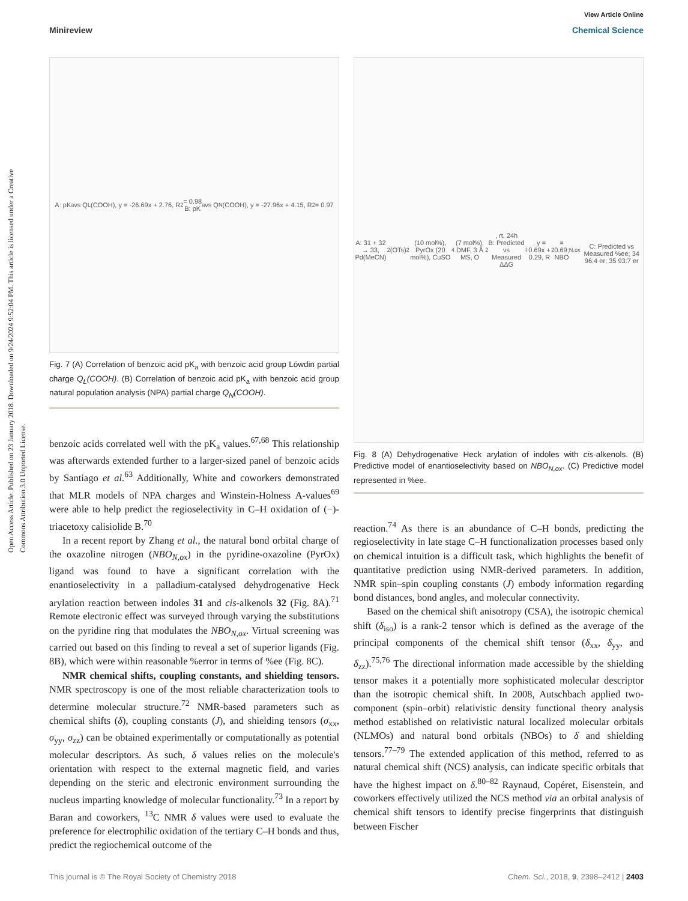Open Access Article. Published on 23 January 2018. Downloaded on 9/24/2024 9:52:04 PM. This article is licensed under a Creative Commons Attribution 3.0 Unported License.
View Article Online
Minireview Chemical Science
A: pK<sub>a</sub> vs Q<sub>L</sub>(COOH), y = -26.69x + 2.76, R<sup>2</sup> = 0.98
B: pK<sub>a</sub> vs Q<sub>N</sub>(COOH), y = -27.96x + 4.15, R<sup>2</sup> = 0.97
Fig. 7 (A) Correlation of benzoic acid pK<sub>a</sub> with benzoic acid group Löwdin partial charge Q<sub>L</sub>(COOH). (B) Correlation of benzoic acid pK<sub>a</sub> with benzoic acid group natural population analysis (NPA) partial charge Q<sub>N</sub>(COOH).
benzoic acids correlated well with the pK<sub>a</sub> values.<sup>67,68</sup> This relationship was afterwards extended further to a larger-sized panel of benzoic acids by Santiago et al.<sup>63</sup> Additionally, White and coworkers demonstrated that MLR models of NPA charges and Winstein-Holness A-values<sup>69</sup> were able to help predict the regioselectivity in C–H oxidation of (−)-triacetoxy calisiolide B.<sup>70</sup>
In a recent report by Zhang et al., the natural bond orbital charge of the oxazoline nitrogen (NBO<sub>N,ox</sub>) in the pyridine-oxazoline (PyrOx) ligand was found to have a significant correlation with the enantioselectivity in a palladium-catalysed dehydrogenative Heck arylation reaction between indoles 31 and cis-alkenols 32 (Fig. 8A).<sup>71</sup> Remote electronic effect was surveyed through varying the substitutions on the pyridine ring that modulates the NBO<sub>N,ox</sub>. Virtual screening was carried out based on this finding to reveal a set of superior ligands (Fig. 8B), which were within reasonable %error in terms of %ee (Fig. 8C).
NMR chemical shifts, coupling constants, and shielding tensors. NMR spectroscopy is one of the most reliable characterization tools to determine molecular structure.<sup>72</sup> NMR-based parameters such as chemical shifts (δ), coupling constants (J), and shielding tensors (σ<sub>xx</sub>, σ<sub>yy</sub>, σ<sub>zz</sub>) can be obtained experimentally or computationally as potential molecular descriptors. As such, δ values relies on the molecule's orientation with respect to the external magnetic field, and varies depending on the steric and electronic environment surrounding the nucleus imparting knowledge of molecular functionality.<sup>73</sup> In a report by Baran and coworkers, <sup>13</sup>C NMR δ values were used to evaluate the preference for electrophilic oxidation of the tertiary C–H bonds and thus, predict the regiochemical outcome of the
A: 31 + 32 → 33, Pd(MeCN)<sub>2</sub>(OTs)<sub>2</sub> (10 mol%), PyrOx (20 mol%), CuSO<sub>4</sub> (7 mol%), DMF, 3 Å MS, O<sub>2</sub>, rt, 24h
B: Predicted vs Measured ΔΔG<sup>‡</sup>, y = 0.69x + 0.29, R<sup>2</sup> = 0.69; NBO<sub>N,ox</sub>
C: Predicted vs Measured %ee; 34 96:4 er; 35 93:7 er
Fig. 8 (A) Dehydrogenative Heck arylation of indoles with cis-alkenols. (B) Predictive model of enantioselectivity based on NBO<sub>N,ox</sub>. (C) Predictive model represented in %ee.
reaction.<sup>74</sup> As there is an abundance of C–H bonds, predicting the regioselectivity in late stage C–H functionalization processes based only on chemical intuition is a difficult task, which highlights the benefit of quantitative prediction using NMR-derived parameters. In addition, NMR spin–spin coupling constants (J) embody information regarding bond distances, bond angles, and molecular connectivity.
Based on the chemical shift anisotropy (CSA), the isotropic chemical shift (δ<sub>iso</sub>) is a rank-2 tensor which is defined as the average of the principal components of the chemical shift tensor (δ<sub>xx</sub>, δ<sub>yy</sub>, and δ<sub>zz</sub>).<sup>75,76</sup> The directional information made accessible by the shielding tensor makes it a potentially more sophisticated molecular descriptor than the isotropic chemical shift. In 2008, Autschbach applied two-component (spin–orbit) relativistic density functional theory analysis method established on relativistic natural localized molecular orbitals (NLMOs) and natural bond orbitals (NBOs) to δ and shielding tensors.<sup>77–79</sup> The extended application of this method, referred to as natural chemical shift (NCS) analysis, can indicate specific orbitals that have the highest impact on δ.<sup>80–82</sup> Raynaud, Copéret, Eisenstein, and coworkers effectively utilized the NCS method via an orbital analysis of chemical shift tensors to identify precise fingerprints that distinguish between Fischer
This journal is © The Royal Society of Chemistry 2018 Chem. Sci., 2018, 9, 2398–2412 | 2403